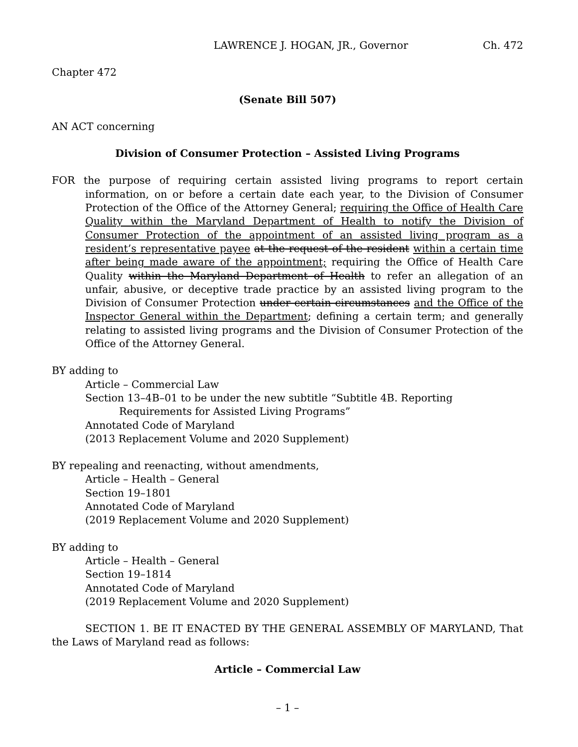LAWRENCE J. HOGAN, JR., Governor Ch. 472
Chapter 472
(Senate Bill 507)
AN ACT concerning
Division of Consumer Protection – Assisted Living Programs
FOR the purpose of requiring certain assisted living programs to report certain information, on or before a certain date each year, to the Division of Consumer Protection of the Office of the Attorney General; requiring the Office of Health Care Quality within the Maryland Department of Health to notify the Division of Consumer Protection of the appointment of an assisted living program as a resident’s representative payee at the request of the resident within a certain time after being made aware of the appointment; requiring the Office of Health Care Quality within the Maryland Department of Health to refer an allegation of an unfair, abusive, or deceptive trade practice by an assisted living program to the Division of Consumer Protection under certain circumstances and the Office of the Inspector General within the Department; defining a certain term; and generally relating to assisted living programs and the Division of Consumer Protection of the Office of the Attorney General.
BY adding to
Article – Commercial Law
Section 13–4B–01 to be under the new subtitle “Subtitle 4B. Reporting Requirements for Assisted Living Programs”
Annotated Code of Maryland
(2013 Replacement Volume and 2020 Supplement)
BY repealing and reenacting, without amendments,
Article – Health – General
Section 19–1801
Annotated Code of Maryland
(2019 Replacement Volume and 2020 Supplement)
BY adding to
Article – Health – General
Section 19–1814
Annotated Code of Maryland
(2019 Replacement Volume and 2020 Supplement)
SECTION 1. BE IT ENACTED BY THE GENERAL ASSEMBLY OF MARYLAND, That the Laws of Maryland read as follows:
Article – Commercial Law
– 1 –